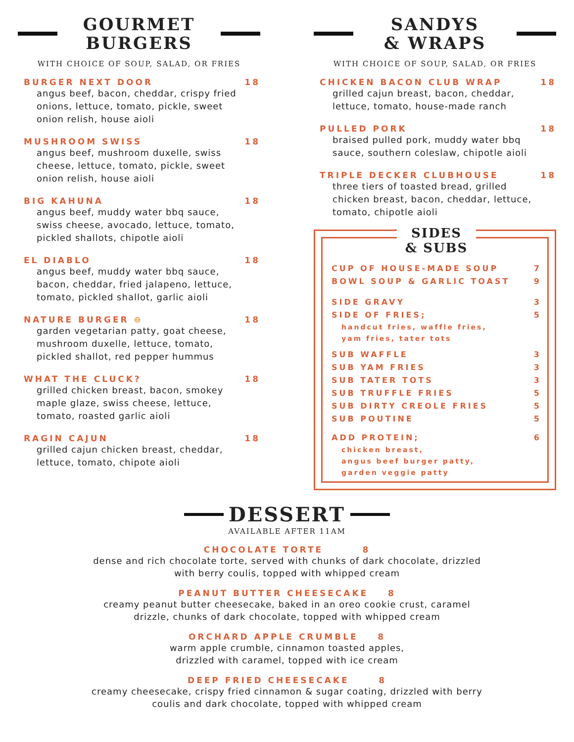GOURMET
BURGERS
WITH CHOICE OF SOUP, SALAD, OR FRIES
BURGER NEXT DOOR 18
angus beef, bacon, cheddar, crispy fried onions, lettuce, tomato, pickle, sweet onion relish, house aioli
MUSHROOM SWISS 18
angus beef, mushroom duxelle, swiss cheese, lettuce, tomato, pickle, sweet onion relish, house aioli
BIG KAHUNA 18
angus beef, muddy water bbq sauce, swiss cheese, avocado, lettuce, tomato, pickled shallots, chipotle aioli
EL DIABLO 18
angus beef, muddy water bbq sauce, bacon, cheddar, fried jalapeno, lettuce, tomato, pickled shallot, garlic aioli
NATURE BURGER ⊜ 18
garden vegetarian patty, goat cheese, mushroom duxelle, lettuce, tomato, pickled shallot, red pepper hummus
WHAT THE CLUCK? 18
grilled chicken breast, bacon, smokey maple glaze, swiss cheese, lettuce, tomato, roasted garlic aioli
RAGIN CAJUN 18
grilled cajun chicken breast, cheddar, lettuce, tomato, chipote aioli
SANDYS
& WRAPS
WITH CHOICE OF SOUP, SALAD, OR FRIES
CHICKEN BACON CLUB WRAP 18
grilled cajun breast, bacon, cheddar, lettuce, tomato, house-made ranch
PULLED PORK 18
braised pulled pork, muddy water bbq sauce, southern coleslaw, chipotle aioli
TRIPLE DECKER CLUBHOUSE 18
three tiers of toasted bread, grilled chicken breast, bacon, cheddar, lettuce, tomato, chipotle aioli
SIDES
& SUBS
CUP OF HOUSE-MADE SOUP 7
BOWL SOUP & GARLIC TOAST 9
SIDE GRAVY 3
SIDE OF FRIES; 5
handcut fries, waffle fries,
yam fries, tater tots
SUB WAFFLE 3
SUB YAM FRIES 3
SUB TATER TOTS 3
SUB TRUFFLE FRIES 5
SUB DIRTY CREOLE FRIES 5
SUB POUTINE 5
ADD PROTEIN; 6
chicken breast,
angus beef burger patty,
garden veggie patty
DESSERT
AVAILABLE AFTER 11AM
CHOCOLATE TORTE 8
dense and rich chocolate torte, served with chunks of dark chocolate, drizzled
with berry coulis, topped with whipped cream
PEANUT BUTTER CHEESECAKE 8
creamy peanut butter cheesecake, baked in an oreo cookie crust, caramel
drizzle, chunks of dark chocolate, topped with whipped cream
ORCHARD APPLE CRUMBLE 8
warm apple crumble, cinnamon toasted apples,
drizzled with caramel, topped with ice cream
DEEP FRIED CHEESECAKE 8
creamy cheesecake, crispy fried cinnamon & sugar coating, drizzled with berry
coulis and dark chocolate, topped with whipped cream